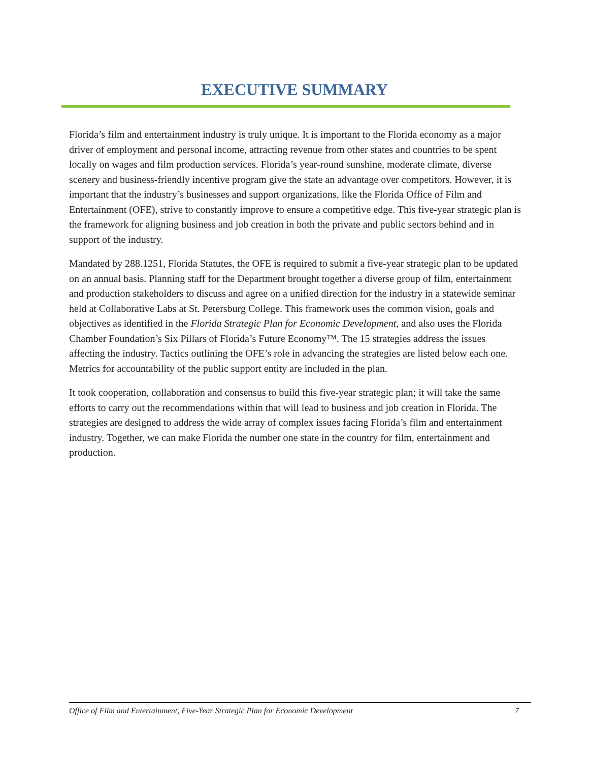EXECUTIVE SUMMARY
Florida’s film and entertainment industry is truly unique. It is important to the Florida economy as a major driver of employment and personal income, attracting revenue from other states and countries to be spent locally on wages and film production services. Florida’s year-round sunshine, moderate climate, diverse scenery and business-friendly incentive program give the state an advantage over competitors. However, it is important that the industry’s businesses and support organizations, like the Florida Office of Film and Entertainment (OFE), strive to constantly improve to ensure a competitive edge. This five-year strategic plan is the framework for aligning business and job creation in both the private and public sectors behind and in support of the industry.
Mandated by 288.1251, Florida Statutes, the OFE is required to submit a five-year strategic plan to be updated on an annual basis. Planning staff for the Department brought together a diverse group of film, entertainment and production stakeholders to discuss and agree on a unified direction for the industry in a statewide seminar held at Collaborative Labs at St. Petersburg College. This framework uses the common vision, goals and objectives as identified in the Florida Strategic Plan for Economic Development, and also uses the Florida Chamber Foundation’s Six Pillars of Florida’s Future Economy™. The 15 strategies address the issues affecting the industry. Tactics outlining the OFE’s role in advancing the strategies are listed below each one. Metrics for accountability of the public support entity are included in the plan.
It took cooperation, collaboration and consensus to build this five-year strategic plan; it will take the same efforts to carry out the recommendations within that will lead to business and job creation in Florida. The strategies are designed to address the wide array of complex issues facing Florida’s film and entertainment industry. Together, we can make Florida the number one state in the country for film, entertainment and production.
Office of Film and Entertainment, Five-Year Strategic Plan for Economic Development 7